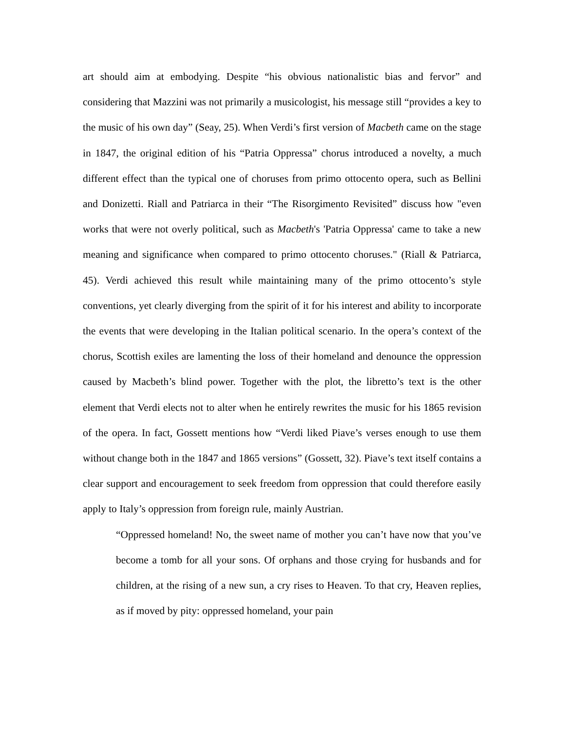art should aim at embodying. Despite “his obvious nationalistic bias and fervor” and considering that Mazzini was not primarily a musicologist, his message still “provides a key to the music of his own day” (Seay, 25). When Verdi’s first version of Macbeth came on the stage in 1847, the original edition of his “Patria Oppressa” chorus introduced a novelty, a much different effect than the typical one of choruses from primo ottocento opera, such as Bellini and Donizetti. Riall and Patriarca in their “The Risorgimento Revisited” discuss how "even works that were not overly political, such as Macbeth's 'Patria Oppressa' came to take a new meaning and significance when compared to primo ottocento choruses." (Riall & Patriarca, 45). Verdi achieved this result while maintaining many of the primo ottocento’s style conventions, yet clearly diverging from the spirit of it for his interest and ability to incorporate the events that were developing in the Italian political scenario. In the opera’s context of the chorus, Scottish exiles are lamenting the loss of their homeland and denounce the oppression caused by Macbeth’s blind power. Together with the plot, the libretto’s text is the other element that Verdi elects not to alter when he entirely rewrites the music for his 1865 revision of the opera. In fact, Gossett mentions how “Verdi liked Piave’s verses enough to use them without change both in the 1847 and 1865 versions” (Gossett, 32). Piave’s text itself contains a clear support and encouragement to seek freedom from oppression that could therefore easily apply to Italy’s oppression from foreign rule, mainly Austrian.
“Oppressed homeland! No, the sweet name of mother you can’t have now that you’ve become a tomb for all your sons. Of orphans and those crying for husbands and for children, at the rising of a new sun, a cry rises to Heaven. To that cry, Heaven replies, as if moved by pity: oppressed homeland, your pain